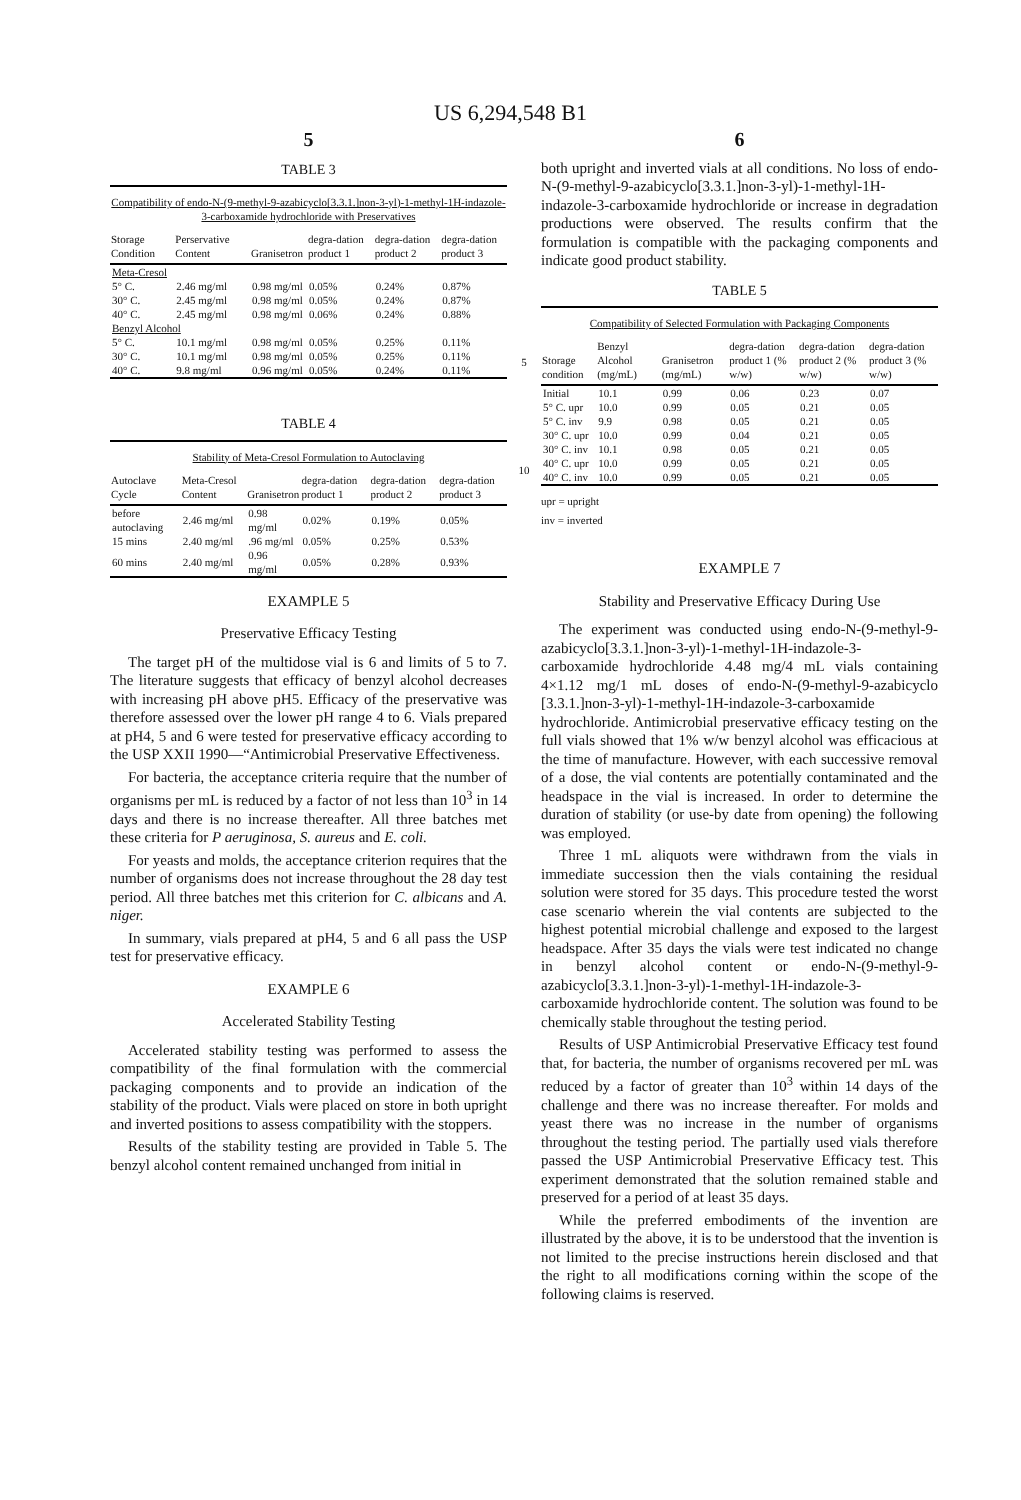US 6,294,548 B1
5
TABLE 3
| Compatibility of endo-N-(9-methyl-9-azabicyclo[3.3.1.]non-3-yl)-1-methyl-1H-indazole-3-carboxamide hydrochloride with Preservatives | | | | | |
| --- | --- | --- | --- | --- | --- |
| Storage Condition | Perservative Content | Granisetron | degra-dation product 1 | degra-dation product 2 | degra-dation product 3 |
| Meta-Cresol | | | | | |
| 5° C. | 2.46 mg/ml | 0.98 mg/ml | 0.05% | 0.24% | 0.87% |
| 30° C. | 2.45 mg/ml | 0.98 mg/ml | 0.05% | 0.24% | 0.87% |
| 40° C. | 2.45 mg/ml | 0.98 mg/ml | 0.06% | 0.24% | 0.88% |
| Benzyl Alcohol | | | | | |
| 5° C. | 10.1 mg/ml | 0.98 mg/ml | 0.05% | 0.25% | 0.11% |
| 30° C. | 10.1 mg/ml | 0.98 mg/ml | 0.05% | 0.25% | 0.11% |
| 40° C. | 9.8 mg/ml | 0.96 mg/ml | 0.05% | 0.24% | 0.11% |
TABLE 4
| Stability of Meta-Cresol Formulation to Autoclaving | | | | | |
| --- | --- | --- | --- | --- | --- |
| Autoclave Cycle | Meta-Cresol Content | Granisetron | degra-dation product 1 | degra-dation product 2 | degra-dation product 3 |
| before autoclaving | 2.46 mg/ml | 0.98 mg/ml | 0.02% | 0.19% | 0.05% |
| 15 mins | 2.40 mg/ml | .96 mg/ml | 0.05% | 0.25% | 0.53% |
| 60 mins | 2.40 mg/ml | 0.96 mg/ml | 0.05% | 0.28% | 0.93% |
EXAMPLE 5
Preservative Efficacy Testing
The target pH of the multidose vial is 6 and limits of 5 to 7. The literature suggests that efficacy of benzyl alcohol decreases with increasing pH above pH5. Efficacy of the preservative was therefore assessed over the lower pH range 4 to 6. Vials prepared at pH4, 5 and 6 were tested for preservative efficacy according to the USP XXII 1990—“Antimicrobial Preservative Effectiveness.
For bacteria, the acceptance criteria require that the number of organisms per mL is reduced by a factor of not less than 10<sup>3</sup> in 14 days and there is no increase thereafter. All three batches met these criteria for P aeruginosa, S. aureus and E. coli.
For yeasts and molds, the acceptance criterion requires that the number of organisms does not increase throughout the 28 day test period. All three batches met this criterion for C. albicans and A. niger.
In summary, vials prepared at pH4, 5 and 6 all pass the USP test for preservative efficacy.
EXAMPLE 6
Accelerated Stability Testing
Accelerated stability testing was performed to assess the compatibility of the final formulation with the commercial packaging components and to provide an indication of the stability of the product. Vials were placed on store in both upright and inverted positions to assess compatibility with the stoppers.
Results of the stability testing are provided in Table 5. The benzyl alcohol content remained unchanged from initial in
5
10
6
both upright and inverted vials at all conditions. No loss of endo-N-(9-methyl-9-azabicyclo[3.3.1.]non-3-yl)-1-methyl-1H-indazole-3-carboxamide hydrochloride or increase in degradation productions were observed. The results confirm that the formulation is compatible with the packaging components and indicate good product stability.
TABLE 5
| Compatibility of Selected Formulation with Packaging Components | | | | | |
| --- | --- | --- | --- | --- | --- |
| Storage condition | Benzyl Alcohol (mg/mL) | Granisetron (mg/mL) | degra-dation product 1 (% w/w) | degra-dation product 2 (% w/w) | degra-dation product 3 (% w/w) |
| Initial | 10.1 | 0.99 | 0.06 | 0.23 | 0.07 |
| 5° C. upr | 10.0 | 0.99 | 0.05 | 0.21 | 0.05 |
| 5° C. inv | 9.9 | 0.98 | 0.05 | 0.21 | 0.05 |
| 30° C. upr | 10.0 | 0.99 | 0.04 | 0.21 | 0.05 |
| 30° C. inv | 10.1 | 0.98 | 0.05 | 0.21 | 0.05 |
| 40° C. upr | 10.0 | 0.99 | 0.05 | 0.21 | 0.05 |
| 40° C. inv | 10.0 | 0.99 | 0.05 | 0.21 | 0.05 |
upr = upright
inv = inverted
EXAMPLE 7
Stability and Preservative Efficacy During Use
The experiment was conducted using endo-N-(9-methyl-9-azabicyclo[3.3.1.]non-3-yl)-1-methyl-1H-indazole-3-carboxamide hydrochloride 4.48 mg/4 mL vials containing 4×1.12 mg/1 mL doses of endo-N-(9-methyl-9-azabicyclo [3.3.1.]non-3-yl)-1-methyl-1H-indazole-3-carboxamide hydrochloride. Antimicrobial preservative efficacy testing on the full vials showed that 1% w/w benzyl alcohol was efficacious at the time of manufacture. However, with each successive removal of a dose, the vial contents are potentially contaminated and the headspace in the vial is increased. In order to determine the duration of stability (or use-by date from opening) the following was employed.
Three 1 mL aliquots were withdrawn from the vials in immediate succession then the vials containing the residual solution were stored for 35 days. This procedure tested the worst case scenario wherein the vial contents are subjected to the highest potential microbial challenge and exposed to the largest headspace. After 35 days the vials were test indicated no change in benzyl alcohol content or endo-N-(9-methyl-9-azabicyclo[3.3.1.]non-3-yl)-1-methyl-1H-indazole-3-carboxamide hydrochloride content. The solution was found to be chemically stable throughout the testing period.
Results of USP Antimicrobial Preservative Efficacy test found that, for bacteria, the number of organisms recovered per mL was reduced by a factor of greater than 10<sup>3</sup> within 14 days of the challenge and there was no increase thereafter. For molds and yeast there was no increase in the number of organisms throughout the testing period. The partially used vials therefore passed the USP Antimicrobial Preservative Efficacy test. This experiment demonstrated that the solution remained stable and preserved for a period of at least 35 days.
While the preferred embodiments of the invention are illustrated by the above, it is to be understood that the invention is not limited to the precise instructions herein disclosed and that the right to all modifications corning within the scope of the following claims is reserved.